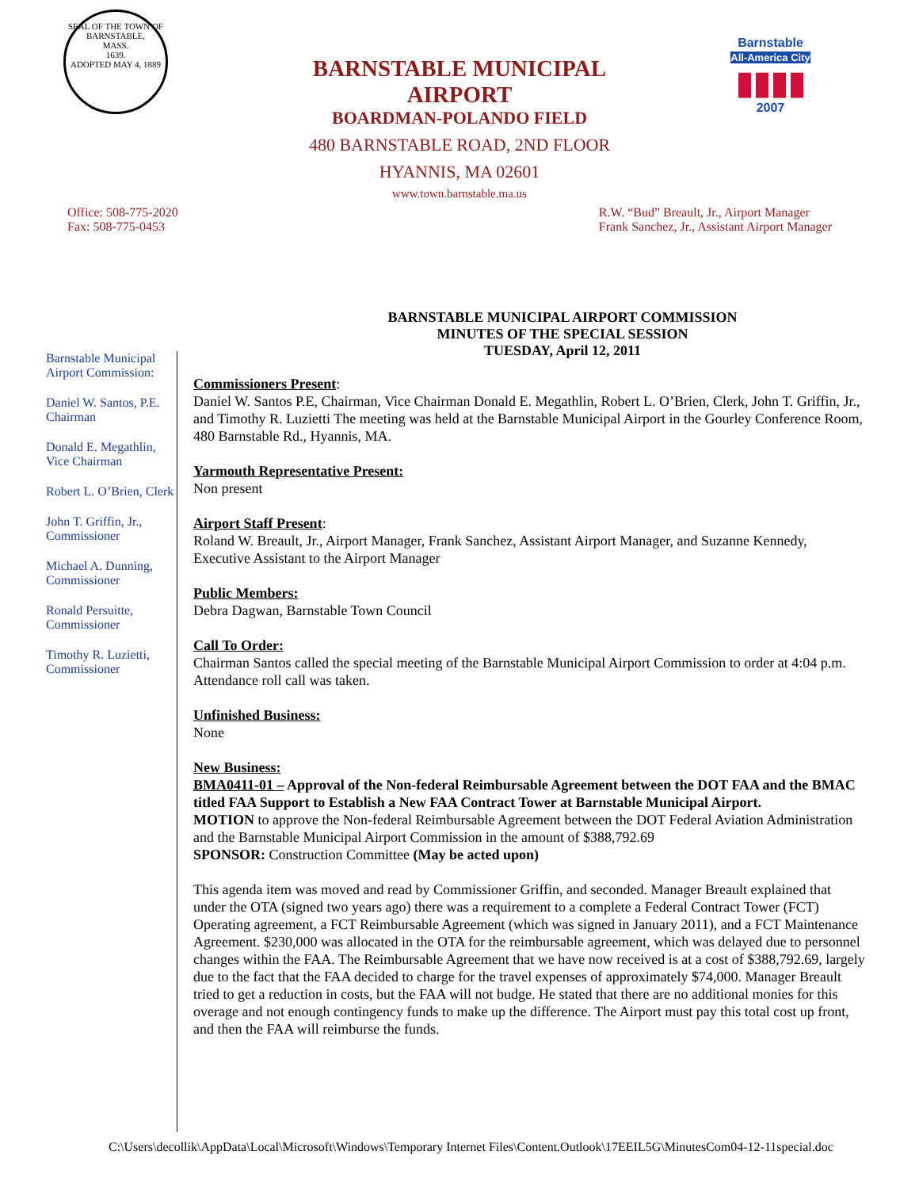SEAL OF THE TOWN OF
BARNSTABLE,
MASS.
1639.
ADOPTED MAY 4, 1889
Barnstable
All-America City
▮▮▮▮
2007
BARNSTABLE MUNICIPAL AIRPORT
BOARDMAN-POLANDO FIELD
480 BARNSTABLE ROAD, 2ND FLOOR
HYANNIS, MA 02601
www.town.barnstable.ma.us
Office: 508-775-2020
Fax: 508-775-0453
R.W. “Bud” Breault, Jr., Airport Manager
Frank Sanchez, Jr., Assistant Airport Manager
BARNSTABLE MUNICIPAL AIRPORT COMMISSION
MINUTES OF THE SPECIAL SESSION
TUESDAY, April 12, 2011
Barnstable Municipal Airport Commission:
Daniel W. Santos, P.E. Chairman
Donald E. Megathlin, Vice Chairman
Robert L. O’Brien, Clerk
John T. Griffin, Jr., Commissioner
Michael A. Dunning, Commissioner
Ronald Persuitte, Commissioner
Timothy R. Luzietti, Commissioner
Commissioners Present:
Daniel W. Santos P.E, Chairman, Vice Chairman Donald E. Megathlin, Robert L. O’Brien, Clerk, John T. Griffin, Jr., and Timothy R. Luzietti The meeting was held at the Barnstable Municipal Airport in the Gourley Conference Room, 480 Barnstable Rd., Hyannis, MA.
Yarmouth Representative Present:
Non present
Airport Staff Present:
Roland W. Breault, Jr., Airport Manager, Frank Sanchez, Assistant Airport Manager, and Suzanne Kennedy, Executive Assistant to the Airport Manager
Public Members:
Debra Dagwan, Barnstable Town Council
Call To Order:
Chairman Santos called the special meeting of the Barnstable Municipal Airport Commission to order at 4:04 p.m. Attendance roll call was taken.
Unfinished Business:
None
New Business:
BMA0411-01 – Approval of the Non-federal Reimbursable Agreement between the DOT FAA and the BMAC titled FAA Support to Establish a New FAA Contract Tower at Barnstable Municipal Airport.
MOTION to approve the Non-federal Reimbursable Agreement between the DOT Federal Aviation Administration and the Barnstable Municipal Airport Commission in the amount of $388,792.69
SPONSOR: Construction Committee (May be acted upon)
This agenda item was moved and read by Commissioner Griffin, and seconded. Manager Breault explained that under the OTA (signed two years ago) there was a requirement to a complete a Federal Contract Tower (FCT) Operating agreement, a FCT Reimbursable Agreement (which was signed in January 2011), and a FCT Maintenance Agreement. $230,000 was allocated in the OTA for the reimbursable agreement, which was delayed due to personnel changes within the FAA. The Reimbursable Agreement that we have now received is at a cost of $388,792.69, largely due to the fact that the FAA decided to charge for the travel expenses of approximately $74,000. Manager Breault tried to get a reduction in costs, but the FAA will not budge. He stated that there are no additional monies for this overage and not enough contingency funds to make up the difference. The Airport must pay this total cost up front, and then the FAA will reimburse the funds.
C:\Users\decollik\AppData\Local\Microsoft\Windows\Temporary Internet Files\Content.Outlook\17EEIL5G\MinutesCom04-12-11special.doc